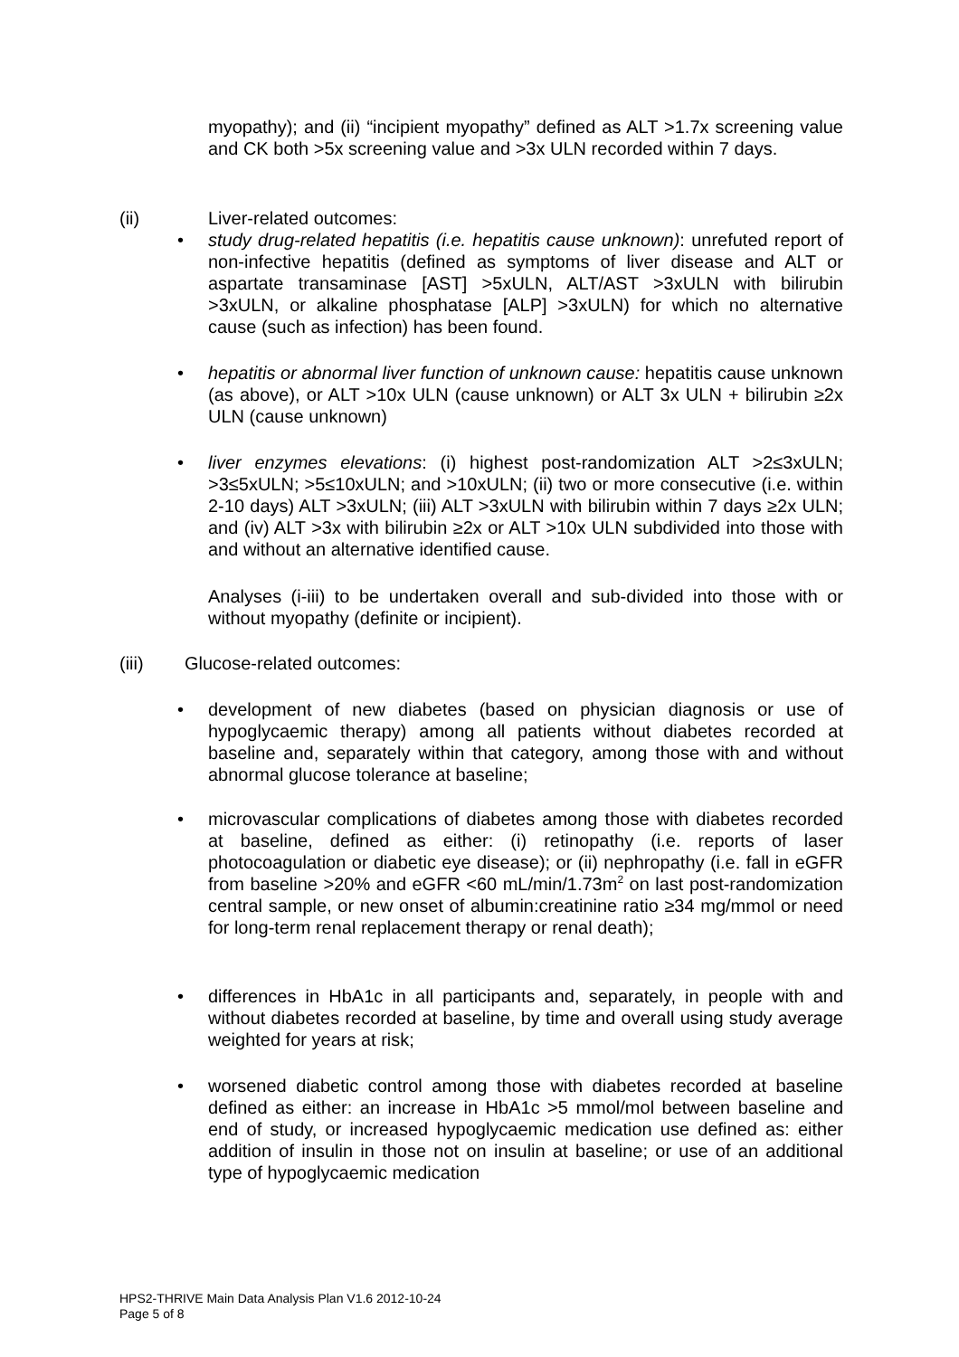myopathy); and (ii) “incipient myopathy” defined as ALT >1.7x screening value and CK both >5x screening value and >3x ULN recorded within 7 days.
(ii) Liver-related outcomes:
•
study drug-related hepatitis (i.e. hepatitis cause unknown): unrefuted report of non-infective hepatitis (defined as symptoms of liver disease and ALT or aspartate transaminase [AST] >5xULN, ALT/AST >3xULN with bilirubin >3xULN, or alkaline phosphatase [ALP] >3xULN) for which no alternative cause (such as infection) has been found.
•
hepatitis or abnormal liver function of unknown cause: hepatitis cause unknown (as above), or ALT >10x ULN (cause unknown) or ALT 3x ULN + bilirubin ≥2x ULN (cause unknown)
•
liver enzymes elevations: (i) highest post-randomization ALT >2≤3xULN; >3≤5xULN; >5≤10xULN; and >10xULN; (ii) two or more consecutive (i.e. within 2-10 days) ALT >3xULN; (iii) ALT >3xULN with bilirubin within 7 days ≥2x ULN; and (iv) ALT >3x with bilirubin ≥2x or ALT >10x ULN subdivided into those with and without an alternative identified cause.
Analyses (i-iii) to be undertaken overall and sub-divided into those with or without myopathy (definite or incipient).
(iii) Glucose-related outcomes:
•
development of new diabetes (based on physician diagnosis or use of hypoglycaemic therapy) among all patients without diabetes recorded at baseline and, separately within that category, among those with and without abnormal glucose tolerance at baseline;
•
microvascular complications of diabetes among those with diabetes recorded at baseline, defined as either: (i) retinopathy (i.e. reports of laser photocoagulation or diabetic eye disease); or (ii) nephropathy (i.e. fall in eGFR from baseline >20% and eGFR <60 mL/min/1.73m<sup>2</sup> on last post-randomization central sample, or new onset of albumin:creatinine ratio ≥34 mg/mmol or need for long-term renal replacement therapy or renal death);
•
differences in HbA1c in all participants and, separately, in people with and without diabetes recorded at baseline, by time and overall using study average weighted for years at risk;
•
worsened diabetic control among those with diabetes recorded at baseline defined as either: an increase in HbA1c >5 mmol/mol between baseline and end of study, or increased hypoglycaemic medication use defined as: either addition of insulin in those not on insulin at baseline; or use of an additional type of hypoglycaemic medication
HPS2-THRIVE Main Data Analysis Plan V1.6 2012-10-24
Page 5 of 8